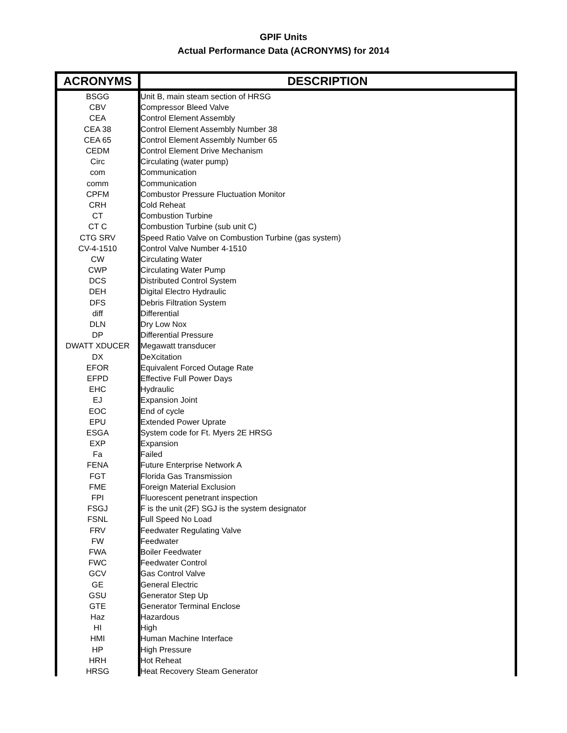GPIF Units
Actual Performance Data (ACRONYMS) for 2014
| ACRONYMS | DESCRIPTION |
| --- | --- |
| BSGG | Unit B, main steam section of HRSG |
| CBV | Compressor Bleed Valve |
| CEA | Control Element Assembly |
| CEA 38 | Control Element Assembly Number 38 |
| CEA 65 | Control Element Assembly Number 65 |
| CEDM | Control Element Drive Mechanism |
| Circ | Circulating (water pump) |
| com | Communication |
| comm | Communication |
| CPFM | Combustor Pressure Fluctuation Monitor |
| CRH | Cold Reheat |
| CT | Combustion Turbine |
| CT C | Combustion Turbine (sub unit C) |
| CTG SRV | Speed Ratio Valve on Combustion Turbine (gas system) |
| CV-4-1510 | Control Valve Number 4-1510 |
| CW | Circulating Water |
| CWP | Circulating Water Pump |
| DCS | Distributed Control System |
| DEH | Digital Electro Hydraulic |
| DFS | Debris Filtration System |
| diff | Differential |
| DLN | Dry Low Nox |
| DP | Differential Pressure |
| DWATT XDUCER | Megawatt transducer |
| DX | DeXcitation |
| EFOR | Equivalent Forced Outage Rate |
| EFPD | Effective Full Power Days |
| EHC | Hydraulic |
| EJ | Expansion Joint |
| EOC | End of cycle |
| EPU | Extended Power Uprate |
| ESGA | System code for Ft. Myers 2E HRSG |
| EXP | Expansion |
| Fa | Failed |
| FENA | Future Enterprise Network A |
| FGT | Florida Gas Transmission |
| FME | Foreign Material Exclusion |
| FPI | Fluorescent penetrant inspection |
| FSGJ | F is the unit (2F) SGJ is the system designator |
| FSNL | Full Speed No Load |
| FRV | Feedwater Regulating Valve |
| FW | Feedwater |
| FWA | Boiler Feedwater |
| FWC | Feedwater Control |
| GCV | Gas Control Valve |
| GE | General Electric |
| GSU | Generator Step Up |
| GTE | Generator Terminal Enclose |
| Haz | Hazardous |
| HI | High |
| HMI | Human Machine Interface |
| HP | High Pressure |
| HRH | Hot Reheat |
| HRSG | Heat Recovery Steam Generator |